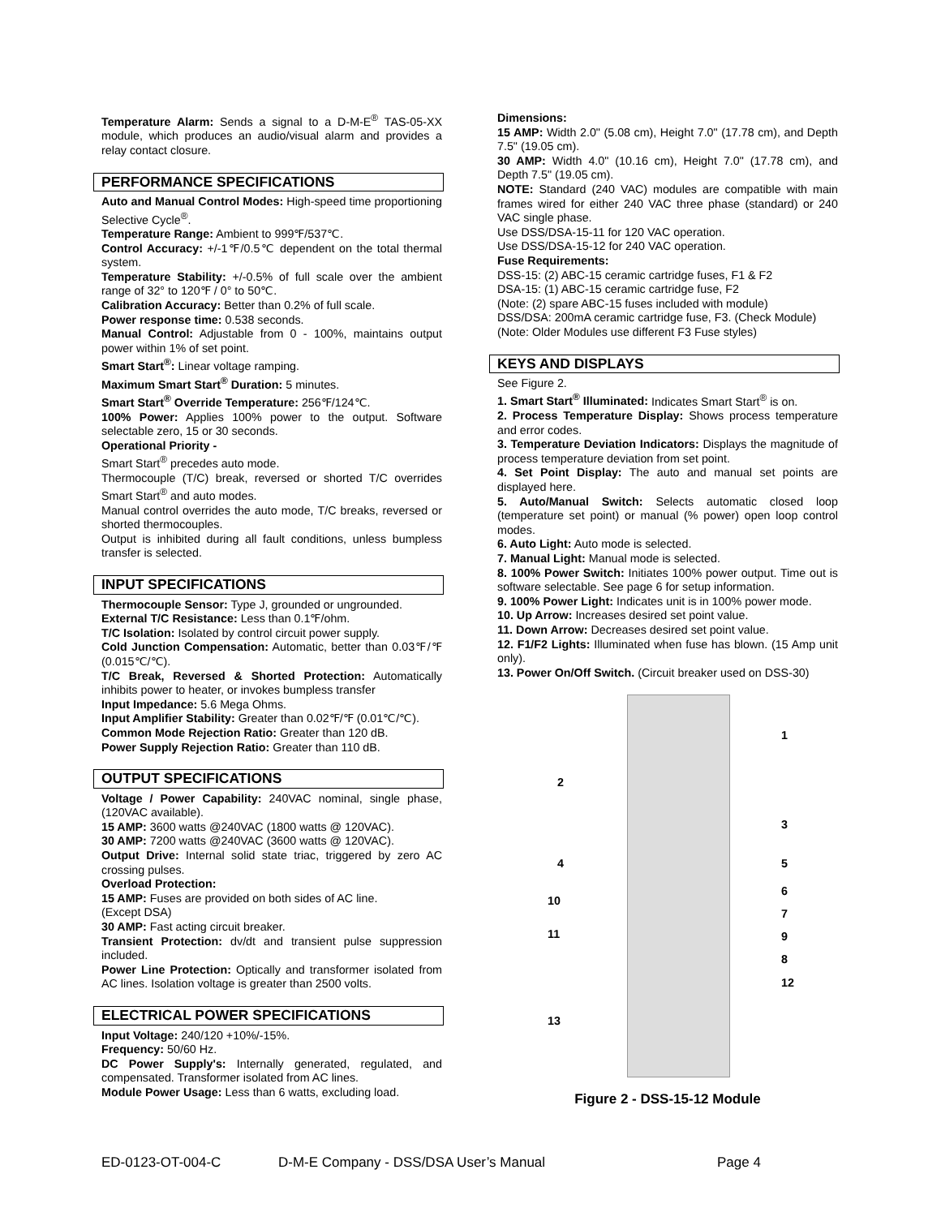Temperature Alarm: Sends a signal to a D-M-E<sup>®</sup> TAS-05-XX module, which produces an audio/visual alarm and provides a relay contact closure.
PERFORMANCE SPECIFICATIONS
Auto and Manual Control Modes: High-speed time proportioning Selective Cycle<sup>®</sup>.
Temperature Range: Ambient to 999℉/537℃.
Control Accuracy: +/-1℉/0.5℃ dependent on the total thermal system.
Temperature Stability: +/-0.5% of full scale over the ambient range of 32° to 120℉ / 0° to 50℃.
Calibration Accuracy: Better than 0.2% of full scale.
Power response time: 0.538 seconds.
Manual Control: Adjustable from 0 - 100%, maintains output power within 1% of set point.
Smart Start<sup>®</sup>: Linear voltage ramping.
Maximum Smart Start<sup>®</sup> Duration: 5 minutes.
Smart Start<sup>®</sup> Override Temperature: 256℉/124℃.
100% Power: Applies 100% power to the output. Software selectable zero, 15 or 30 seconds.
Operational Priority -
Smart Start<sup>®</sup> precedes auto mode.
Thermocouple (T/C) break, reversed or shorted T/C overrides Smart Start<sup>®</sup> and auto modes.
Manual control overrides the auto mode, T/C breaks, reversed or shorted thermocouples.
Output is inhibited during all fault conditions, unless bumpless transfer is selected.
INPUT SPECIFICATIONS
Thermocouple Sensor: Type J, grounded or ungrounded.
External T/C Resistance: Less than 0.1℉/ohm.
T/C Isolation: Isolated by control circuit power supply.
Cold Junction Compensation: Automatic, better than 0.03℉/℉ (0.015℃/℃).
T/C Break, Reversed & Shorted Protection: Automatically inhibits power to heater, or invokes bumpless transfer
Input Impedance: 5.6 Mega Ohms.
Input Amplifier Stability: Greater than 0.02℉/℉ (0.01℃/℃).
Common Mode Rejection Ratio: Greater than 120 dB.
Power Supply Rejection Ratio: Greater than 110 dB.
OUTPUT SPECIFICATIONS
Voltage / Power Capability: 240VAC nominal, single phase, (120VAC available).
15 AMP: 3600 watts @240VAC (1800 watts @ 120VAC).
30 AMP: 7200 watts @240VAC (3600 watts @ 120VAC).
Output Drive: Internal solid state triac, triggered by zero AC crossing pulses.
Overload Protection:
15 AMP: Fuses are provided on both sides of AC line.
(Except DSA)
30 AMP: Fast acting circuit breaker.
Transient Protection: dv/dt and transient pulse suppression included.
Power Line Protection: Optically and transformer isolated from AC lines. Isolation voltage is greater than 2500 volts.
ELECTRICAL POWER SPECIFICATIONS
Input Voltage: 240/120 +10%/-15%.
Frequency: 50/60 Hz.
DC Power Supply's: Internally generated, regulated, and compensated. Transformer isolated from AC lines.
Module Power Usage: Less than 6 watts, excluding load.
Dimensions:
15 AMP: Width 2.0" (5.08 cm), Height 7.0" (17.78 cm), and Depth 7.5" (19.05 cm).
30 AMP: Width 4.0" (10.16 cm), Height 7.0" (17.78 cm), and Depth 7.5" (19.05 cm).
NOTE: Standard (240 VAC) modules are compatible with main frames wired for either 240 VAC three phase (standard) or 240 VAC single phase.
Use DSS/DSA-15-11 for 120 VAC operation.
Use DSS/DSA-15-12 for 240 VAC operation.
Fuse Requirements:
DSS-15: (2) ABC-15 ceramic cartridge fuses, F1 & F2
DSA-15: (1) ABC-15 ceramic cartridge fuse, F2
(Note: (2) spare ABC-15 fuses included with module)
DSS/DSA: 200mA ceramic cartridge fuse, F3. (Check Module)
(Note: Older Modules use different F3 Fuse styles)
KEYS AND DISPLAYS
See Figure 2.
1. Smart Start<sup>®</sup> Illuminated: Indicates Smart Start<sup>®</sup> is on.
2. Process Temperature Display: Shows process temperature and error codes.
3. Temperature Deviation Indicators: Displays the magnitude of process temperature deviation from set point.
4. Set Point Display: The auto and manual set points are displayed here.
5. Auto/Manual Switch: Selects automatic closed loop (temperature set point) or manual (% power) open loop control modes.
6. Auto Light: Auto mode is selected.
7. Manual Light: Manual mode is selected.
8. 100% Power Switch: Initiates 100% power output. Time out is software selectable. See page 6 for setup information.
9. 100% Power Light: Indicates unit is in 100% power mode.
10. Up Arrow: Increases desired set point value.
11. Down Arrow: Decreases desired set point value.
12. F1/F2 Lights: Illuminated when fuse has blown. (15 Amp unit only).
13. Power On/Off Switch. (Circuit breaker used on DSS-30)
1
2
3
4 5
6
7
10
9 11
8
12
13
Figure 2 - DSS-15-12 Module
ED-0123-OT-004-C D-M-E Company - DSS/DSA User’s Manual Page 4